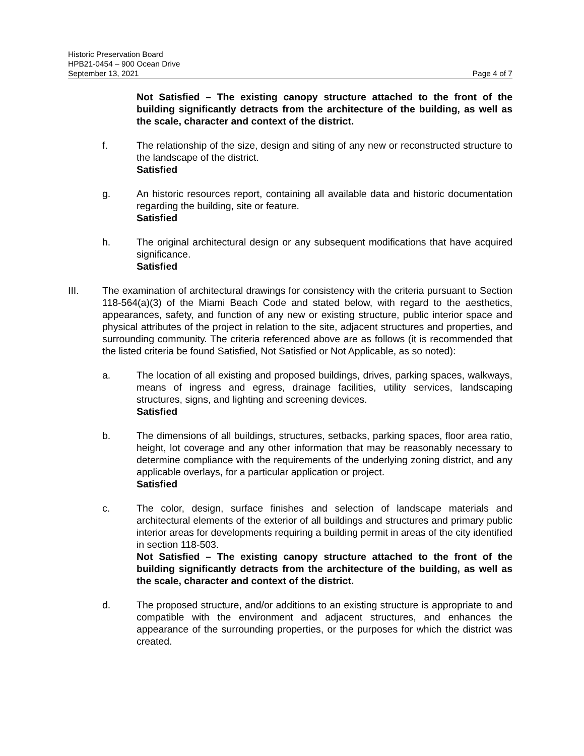Historic Preservation Board
HPB21-0454 – 900 Ocean Drive
September 13, 2021 Page 4 of 7
Not Satisfied – The existing canopy structure attached to the front of the building significantly detracts from the architecture of the building, as well as the scale, character and context of the district.
f. The relationship of the size, design and siting of any new or reconstructed structure to the landscape of the district.
Satisfied
g. An historic resources report, containing all available data and historic documentation regarding the building, site or feature.
Satisfied
h. The original architectural design or any subsequent modifications that have acquired significance.
Satisfied
III. The examination of architectural drawings for consistency with the criteria pursuant to Section 118-564(a)(3) of the Miami Beach Code and stated below, with regard to the aesthetics, appearances, safety, and function of any new or existing structure, public interior space and physical attributes of the project in relation to the site, adjacent structures and properties, and surrounding community. The criteria referenced above are as follows (it is recommended that the listed criteria be found Satisfied, Not Satisfied or Not Applicable, as so noted):
a. The location of all existing and proposed buildings, drives, parking spaces, walkways, means of ingress and egress, drainage facilities, utility services, landscaping structures, signs, and lighting and screening devices.
Satisfied
b. The dimensions of all buildings, structures, setbacks, parking spaces, floor area ratio, height, lot coverage and any other information that may be reasonably necessary to determine compliance with the requirements of the underlying zoning district, and any applicable overlays, for a particular application or project.
Satisfied
c. The color, design, surface finishes and selection of landscape materials and architectural elements of the exterior of all buildings and structures and primary public interior areas for developments requiring a building permit in areas of the city identified in section 118-503.
Not Satisfied – The existing canopy structure attached to the front of the building significantly detracts from the architecture of the building, as well as the scale, character and context of the district.
d. The proposed structure, and/or additions to an existing structure is appropriate to and compatible with the environment and adjacent structures, and enhances the appearance of the surrounding properties, or the purposes for which the district was created.